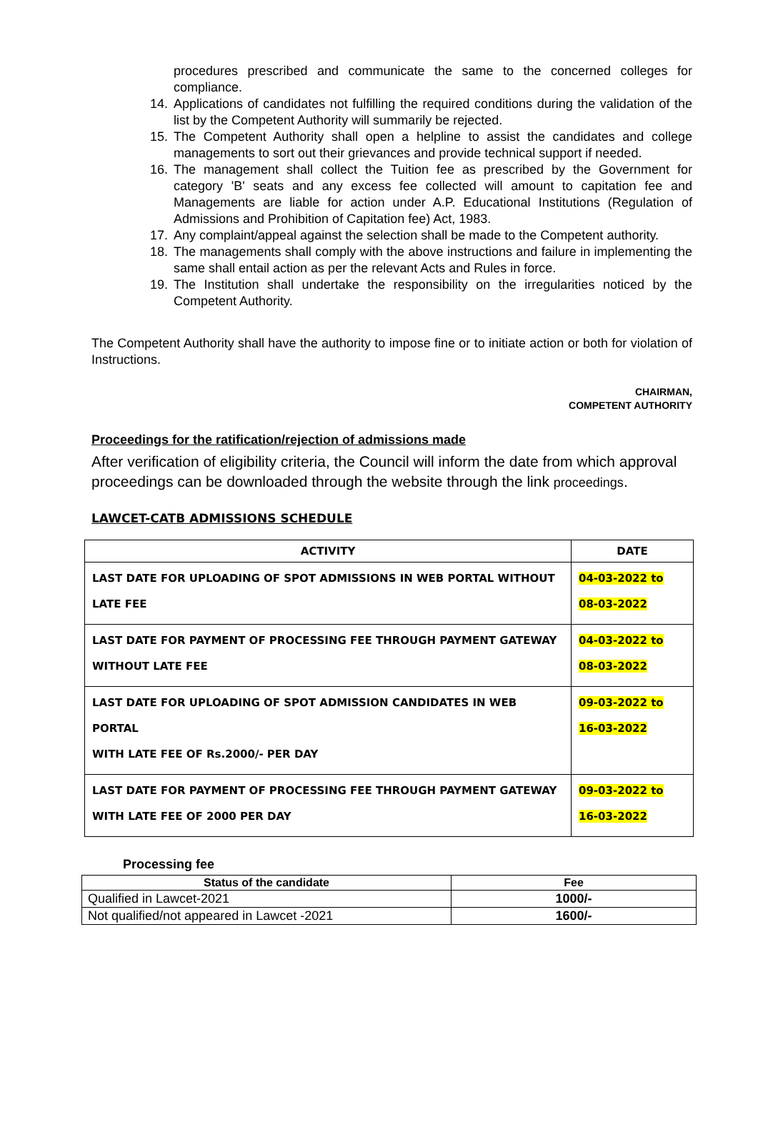procedures prescribed and communicate the same to the concerned colleges for compliance.
14. Applications of candidates not fulfilling the required conditions during the validation of the list by the Competent Authority will summarily be rejected.
15. The Competent Authority shall open a helpline to assist the candidates and college managements to sort out their grievances and provide technical support if needed.
16. The management shall collect the Tuition fee as prescribed by the Government for category 'B' seats and any excess fee collected will amount to capitation fee and Managements are liable for action under A.P. Educational Institutions (Regulation of Admissions and Prohibition of Capitation fee) Act, 1983.
17. Any complaint/appeal against the selection shall be made to the Competent authority.
18. The managements shall comply with the above instructions and failure in implementing the same shall entail action as per the relevant Acts and Rules in force.
19. The Institution shall undertake the responsibility on the irregularities noticed by the Competent Authority.
The Competent Authority shall have the authority to impose fine or to initiate action or both for violation of Instructions.
CHAIRMAN,
COMPETENT AUTHORITY
Proceedings for the ratification/rejection of admissions made
After verification of eligibility criteria, the Council will inform the date from which approval proceedings can be downloaded through the website through the link proceedings.
LAWCET-CATB ADMISSIONS SCHEDULE
| ACTIVITY | DATE |
| --- | --- |
| LAST DATE FOR UPLOADING OF SPOT ADMISSIONS IN WEB PORTAL WITHOUT LATE FEE | 04-03-2022 to 08-03-2022 |
| LAST DATE FOR PAYMENT OF PROCESSING FEE THROUGH PAYMENT GATEWAY WITHOUT LATE FEE | 04-03-2022 to 08-03-2022 |
| LAST DATE FOR UPLOADING OF SPOT ADMISSION CANDIDATES IN WEB PORTAL WITH LATE FEE OF Rs.2000/- PER DAY | 09-03-2022 to 16-03-2022 |
| LAST DATE FOR PAYMENT OF PROCESSING FEE THROUGH PAYMENT GATEWAY WITH LATE FEE OF 2000 PER DAY | 09-03-2022 to 16-03-2022 |
Processing fee
| Status of the candidate | Fee |
| --- | --- |
| Qualified in Lawcet-2021 | 1000/- |
| Not qualified/not appeared in Lawcet -2021 | 1600/- |